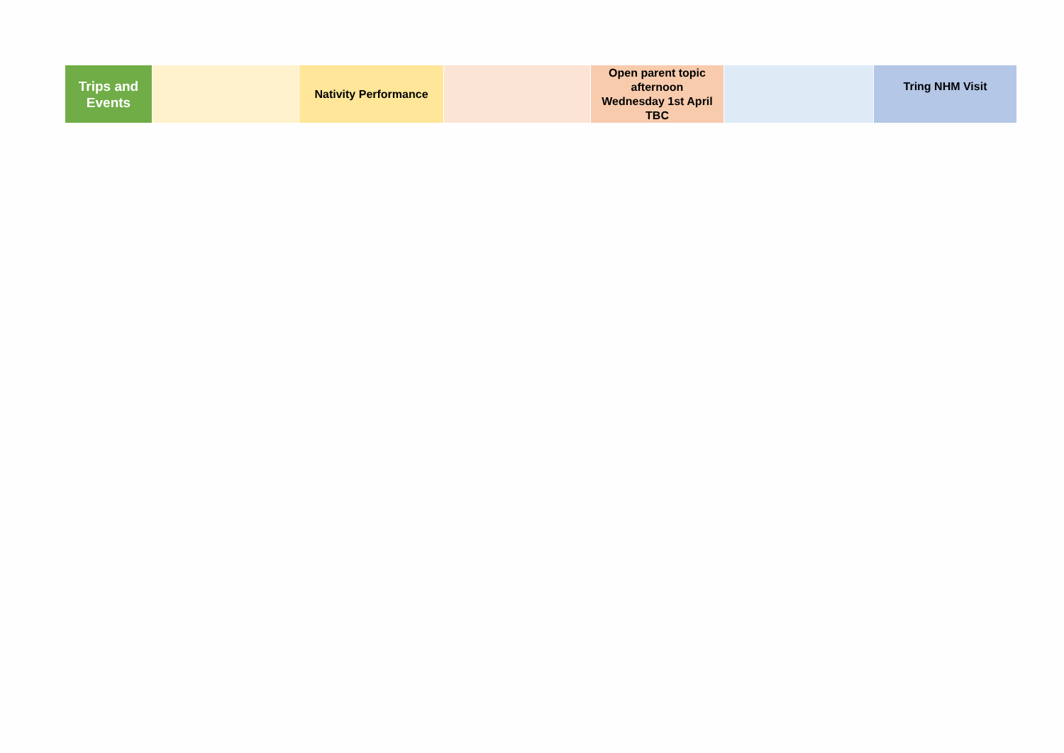| Trips and Events | | Nativity Performance | | Open parent topic afternoon Wednesday 1st April TBC | | Tring NHM Visit |